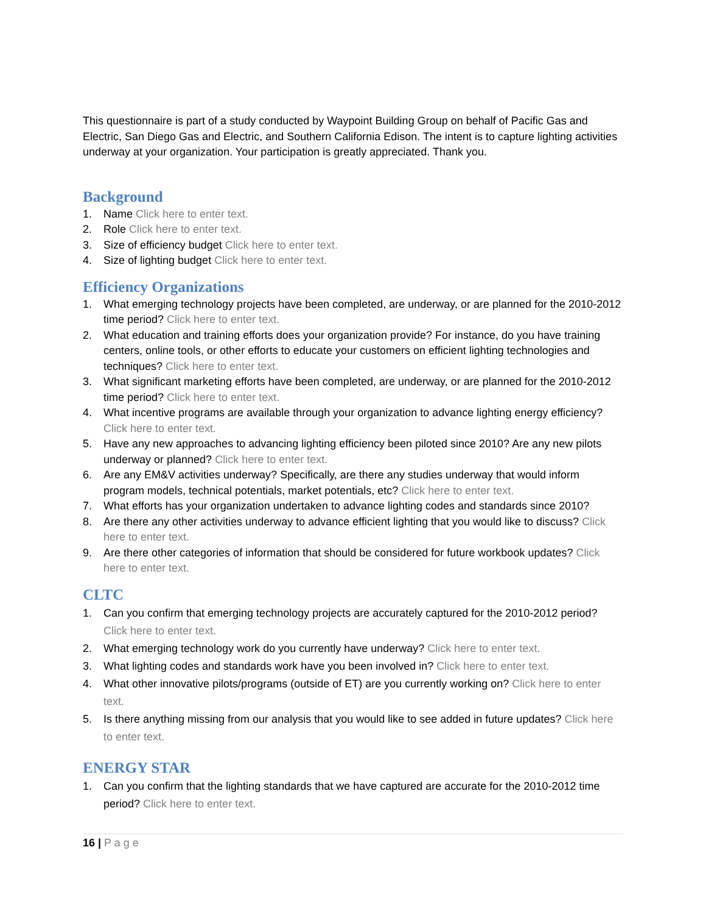This questionnaire is part of a study conducted by Waypoint Building Group on behalf of Pacific Gas and Electric, San Diego Gas and Electric, and Southern California Edison. The intent is to capture lighting activities underway at your organization. Your participation is greatly appreciated. Thank you.
Background
1. Name Click here to enter text.
2. Role Click here to enter text.
3. Size of efficiency budget Click here to enter text.
4. Size of lighting budget Click here to enter text.
Efficiency Organizations
1. What emerging technology projects have been completed, are underway, or are planned for the 2010-2012 time period? Click here to enter text.
2. What education and training efforts does your organization provide? For instance, do you have training centers, online tools, or other efforts to educate your customers on efficient lighting technologies and techniques? Click here to enter text.
3. What significant marketing efforts have been completed, are underway, or are planned for the 2010-2012 time period? Click here to enter text.
4. What incentive programs are available through your organization to advance lighting energy efficiency? Click here to enter text.
5. Have any new approaches to advancing lighting efficiency been piloted since 2010? Are any new pilots underway or planned? Click here to enter text.
6. Are any EM&V activities underway? Specifically, are there any studies underway that would inform program models, technical potentials, market potentials, etc? Click here to enter text.
7. What efforts has your organization undertaken to advance lighting codes and standards since 2010?
8. Are there any other activities underway to advance efficient lighting that you would like to discuss? Click here to enter text.
9. Are there other categories of information that should be considered for future workbook updates? Click here to enter text.
CLTC
1. Can you confirm that emerging technology projects are accurately captured for the 2010-2012 period? Click here to enter text.
2. What emerging technology work do you currently have underway? Click here to enter text.
3. What lighting codes and standards work have you been involved in? Click here to enter text.
4. What other innovative pilots/programs (outside of ET) are you currently working on? Click here to enter text.
5. Is there anything missing from our analysis that you would like to see added in future updates? Click here to enter text.
ENERGY STAR
1. Can you confirm that the lighting standards that we have captured are accurate for the 2010-2012 time period? Click here to enter text.
16 | P a g e